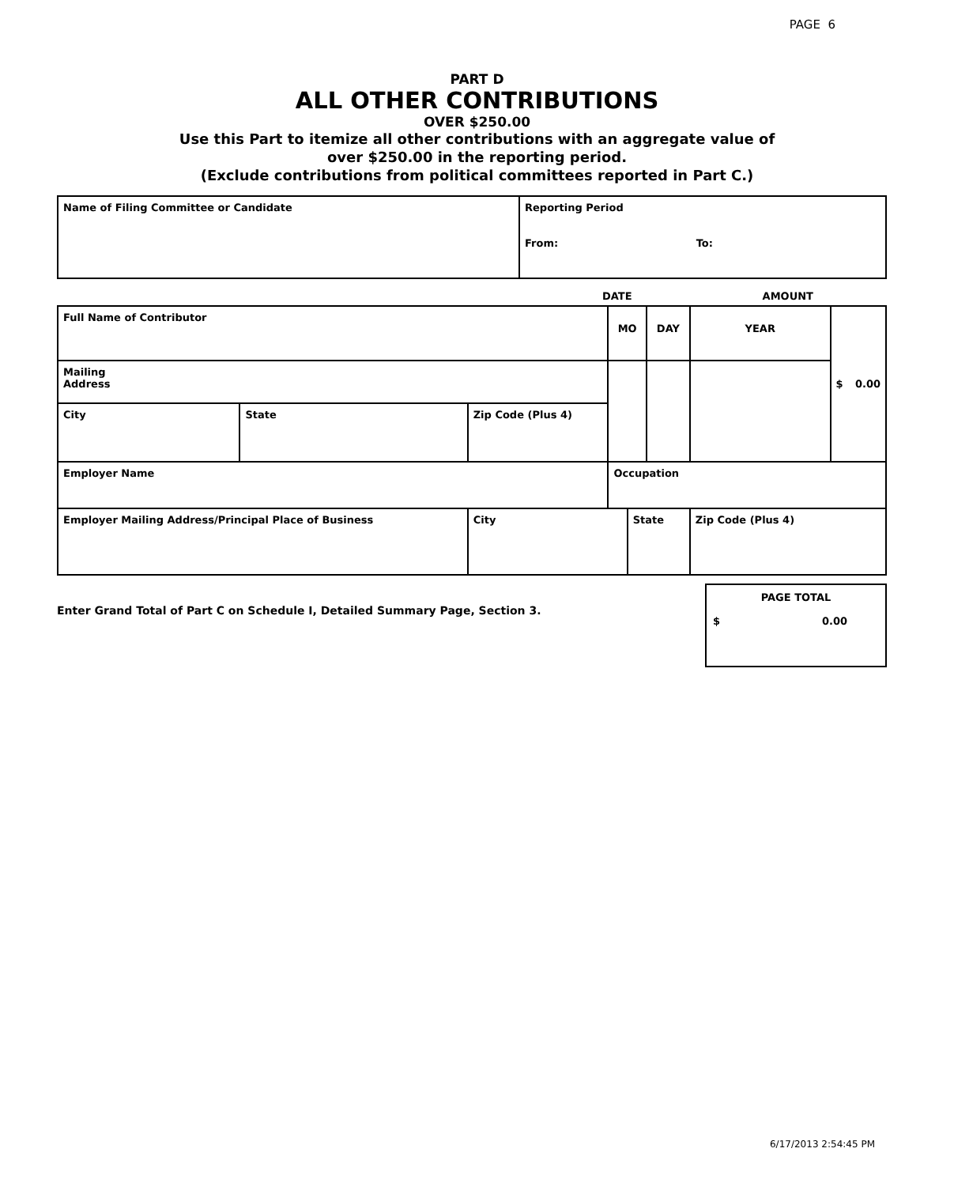PAGE 6
PART D
ALL OTHER CONTRIBUTIONS
OVER $250.00
Use this Part to itemize all other contributions with an aggregate value of
over $250.00 in the reporting period.
(Exclude contributions from political committees reported in Part C.)
| Name of Filing Committee or Candidate | Reporting Period From: To: |
DATE AMOUNT
| Full Name of Contributor | | | MO | | DAY | YEAR | $ 0.00 |
| Mailing Address | | | | | | | |
| City | State | Zip Code (Plus 4) | | | | | |
| Employer Name | | | Occupation | | | | |
| Employer Mailing Address/Principal Place of Business | | City | | State | | Zip Code (Plus 4) | |
Enter Grand Total of Part C on Schedule I, Detailed Summary Page, Section 3.
PAGE TOTAL
$ 0.00
6/17/2013 2:54:45 PM